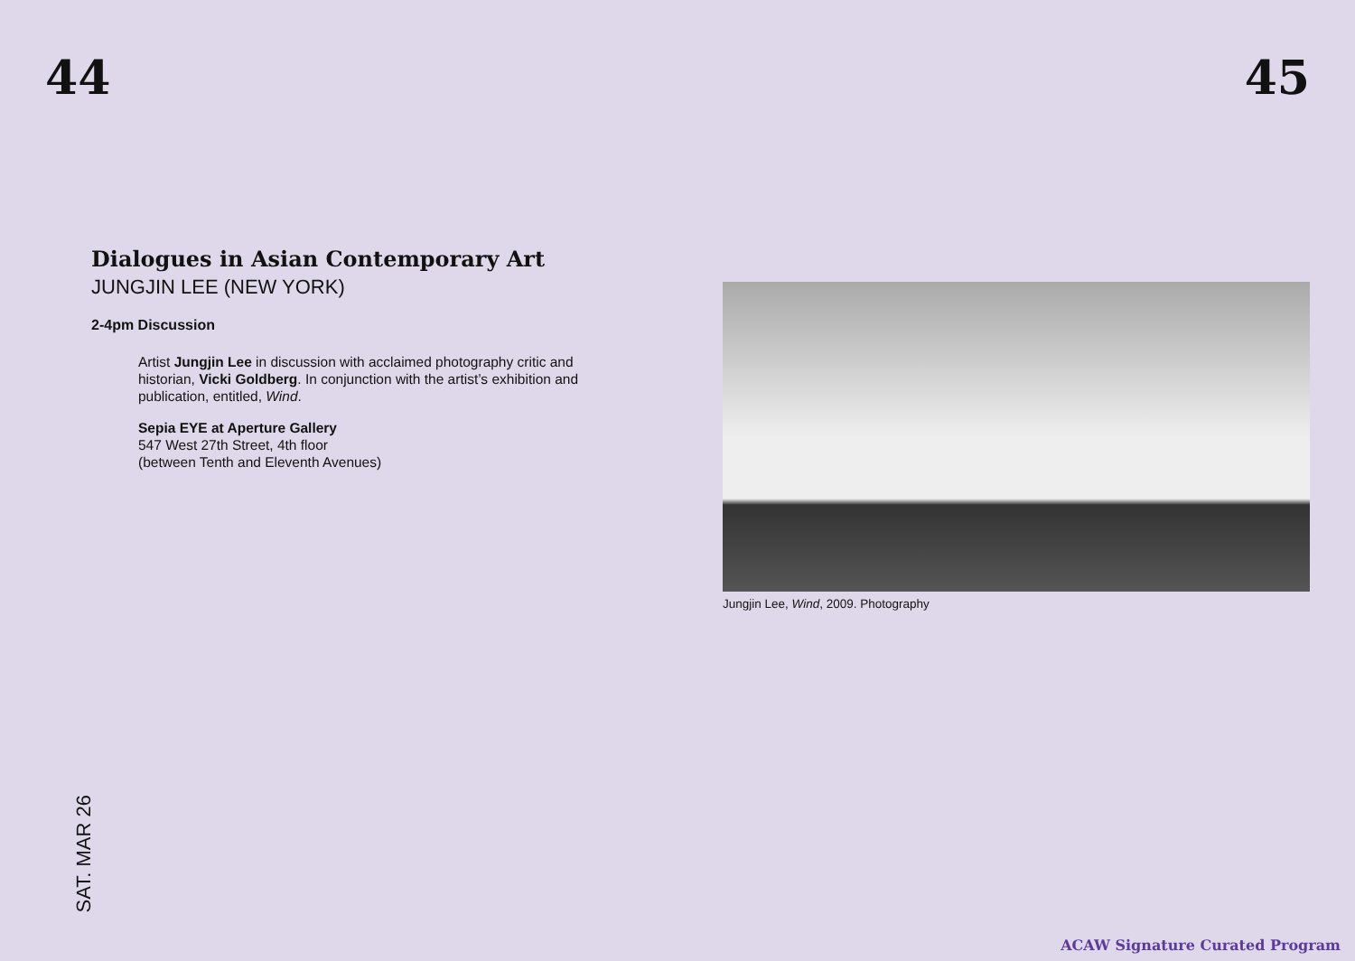44 45
Dialogues in Asian Contemporary Art
JUNGJIN LEE (NEW YORK)
2-4pm Discussion
Artist Jungjin Lee in discussion with acclaimed photography critic and historian, Vicki Goldberg. In conjunction with the artist’s exhibition and publication, entitled, Wind.
Sepia EYE at Aperture Gallery
547 West 27th Street, 4th floor
(between Tenth and Eleventh Avenues)
Jungjin Lee, Wind, 2009. Photography
SAT. MAR 26
ACAW Signature Curated Program